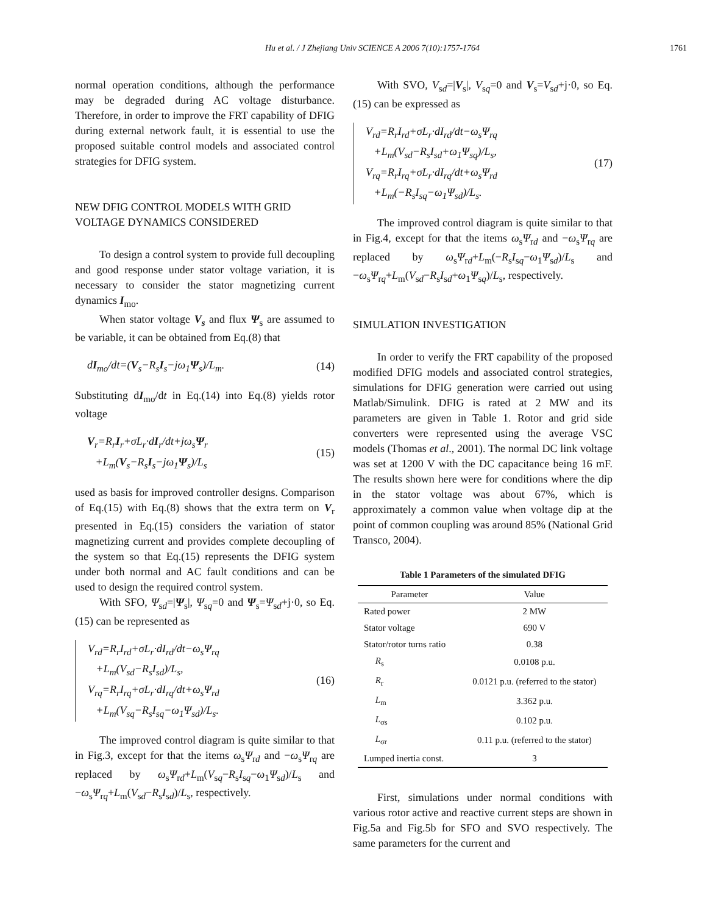Hu et al. / J Zhejiang Univ SCIENCE A 2006 7(10):1757-1764 1761
normal operation conditions, although the performance may be degraded during AC voltage disturbance. Therefore, in order to improve the FRT capability of DFIG during external network fault, it is essential to use the proposed suitable control models and associated control strategies for DFIG system.
NEW DFIG CONTROL MODELS WITH GRID VOLTAGE DYNAMICS CONSIDERED
To design a control system to provide full decoupling and good response under stator voltage variation, it is necessary to consider the stator magnetizing current dynamics I<sub>mo</sub>.
When stator voltage V<sub>s</sub> and flux Ψ<sub>s</sub> are assumed to be variable, it can be obtained from Eq.(8) that
dI<sub>mo</sub>/dt=(V<sub>s</sub>−R<sub>s</sub>I<sub>s</sub>−jω<sub>1</sub>Ψ<sub>s</sub>)/L<sub>m</sub>. (14)
Substituting dI<sub>mo</sub>/dt in Eq.(14) into Eq.(8) yields rotor voltage
V<sub>r</sub>=R<sub>r</sub>I<sub>r</sub>+σL<sub>r</sub>·dI<sub>r</sub>/dt+jω<sub>s</sub>Ψ<sub>r</sub>
+L<sub>m</sub>(V<sub>s</sub>−R<sub>s</sub>I<sub>s</sub>−jω<sub>1</sub>Ψ<sub>s</sub>)/L<sub>s</sub> (15)
used as basis for improved controller designs. Comparison of Eq.(15) with Eq.(8) shows that the extra term on V<sub>r</sub> presented in Eq.(15) considers the variation of stator magnetizing current and provides complete decoupling of the system so that Eq.(15) represents the DFIG system under both normal and AC fault conditions and can be used to design the required control system.
With SFO, Ψ<sub>sd</sub>=|Ψ<sub>s</sub>|, Ψ<sub>sq</sub>=0 and Ψ<sub>s</sub>=Ψ<sub>sd</sub>+j·0, so Eq.(15) can be represented as
V<sub>rd</sub>=R<sub>r</sub>I<sub>rd</sub>+σL<sub>r</sub>·dI<sub>rd</sub>/dt−ω<sub>s</sub>Ψ<sub>rq</sub>
+L<sub>m</sub>(V<sub>sd</sub>−R<sub>s</sub>I<sub>sd</sub>)/L<sub>s</sub>,
V<sub>rq</sub>=R<sub>r</sub>I<sub>rq</sub>+σL<sub>r</sub>·dI<sub>rq</sub>/dt+ω<sub>s</sub>Ψ<sub>rd</sub>
+L<sub>m</sub>(V<sub>sq</sub>−R<sub>s</sub>I<sub>sq</sub>−ω<sub>1</sub>Ψ<sub>sd</sub>)/L<sub>s</sub>. (16)
The improved control diagram is quite similar to that in Fig.3, except for that the items ω<sub>s</sub>Ψ<sub>rd</sub> and −ω<sub>s</sub>Ψ<sub>rq</sub> are replaced by ω<sub>s</sub>Ψ<sub>rd</sub>+L<sub>m</sub>(V<sub>sq</sub>−R<sub>s</sub>I<sub>sq</sub>−ω<sub>1</sub>Ψ<sub>sd</sub>)/L<sub>s</sub> and −ω<sub>s</sub>Ψ<sub>rq</sub>+L<sub>m</sub>(V<sub>sd</sub>−R<sub>s</sub>I<sub>sd</sub>)/L<sub>s</sub>, respectively.
With SVO, V<sub>sd</sub>=|V<sub>s</sub>|, V<sub>sq</sub>=0 and V<sub>s</sub>=V<sub>sd</sub>+j·0, so Eq.(15) can be expressed as
V<sub>rd</sub>=R<sub>r</sub>I<sub>rd</sub>+σL<sub>r</sub>·dI<sub>rd</sub>/dt−ω<sub>s</sub>Ψ<sub>rq</sub>
+L<sub>m</sub>(V<sub>sd</sub>−R<sub>s</sub>I<sub>sd</sub>+ω<sub>1</sub>Ψ<sub>sq</sub>)/L<sub>s</sub>,
V<sub>rq</sub>=R<sub>r</sub>I<sub>rq</sub>+σL<sub>r</sub>·dI<sub>rq</sub>/dt+ω<sub>s</sub>Ψ<sub>rd</sub>
+L<sub>m</sub>(−R<sub>s</sub>I<sub>sq</sub>−ω<sub>1</sub>Ψ<sub>sd</sub>)/L<sub>s</sub>. (17)
The improved control diagram is quite similar to that in Fig.4, except for that the items ω<sub>s</sub>Ψ<sub>rd</sub> and −ω<sub>s</sub>Ψ<sub>rq</sub> are replaced by ω<sub>s</sub>Ψ<sub>rd</sub>+L<sub>m</sub>(−R<sub>s</sub>I<sub>sq</sub>−ω<sub>1</sub>Ψ<sub>sd</sub>)/L<sub>s</sub> and −ω<sub>s</sub>Ψ<sub>rq</sub>+L<sub>m</sub>(V<sub>sd</sub>−R<sub>s</sub>I<sub>sd</sub>+ω<sub>1</sub>Ψ<sub>sq</sub>)/L<sub>s</sub>, respectively.
SIMULATION INVESTIGATION
In order to verify the FRT capability of the proposed modified DFIG models and associated control strategies, simulations for DFIG generation were carried out using Matlab/Simulink. DFIG is rated at 2 MW and its parameters are given in Table 1. Rotor and grid side converters were represented using the average VSC models (Thomas et al., 2001). The normal DC link voltage was set at 1200 V with the DC capacitance being 16 mF. The results shown here were for conditions where the dip in the stator voltage was about 67%, which is approximately a common value when voltage dip at the point of common coupling was around 85% (National Grid Transco, 2004).
Table 1 Parameters of the simulated DFIG
| Parameter | Value |
| --- | --- |
| Rated power | 2 MW |
| Stator voltage | 690 V |
| Stator/rotor turns ratio | 0.38 |
| R<sub>s</sub> | 0.0108 p.u. |
| R<sub>r</sub> | 0.0121 p.u. (referred to the stator) |
| L<sub>m</sub> | 3.362 p.u. |
| L<sub>σs</sub> | 0.102 p.u. |
| L<sub>σr</sub> | 0.11 p.u. (referred to the stator) |
| Lumped inertia const. | 3 |
First, simulations under normal conditions with various rotor active and reactive current steps are shown in Fig.5a and Fig.5b for SFO and SVO respectively. The same parameters for the current and